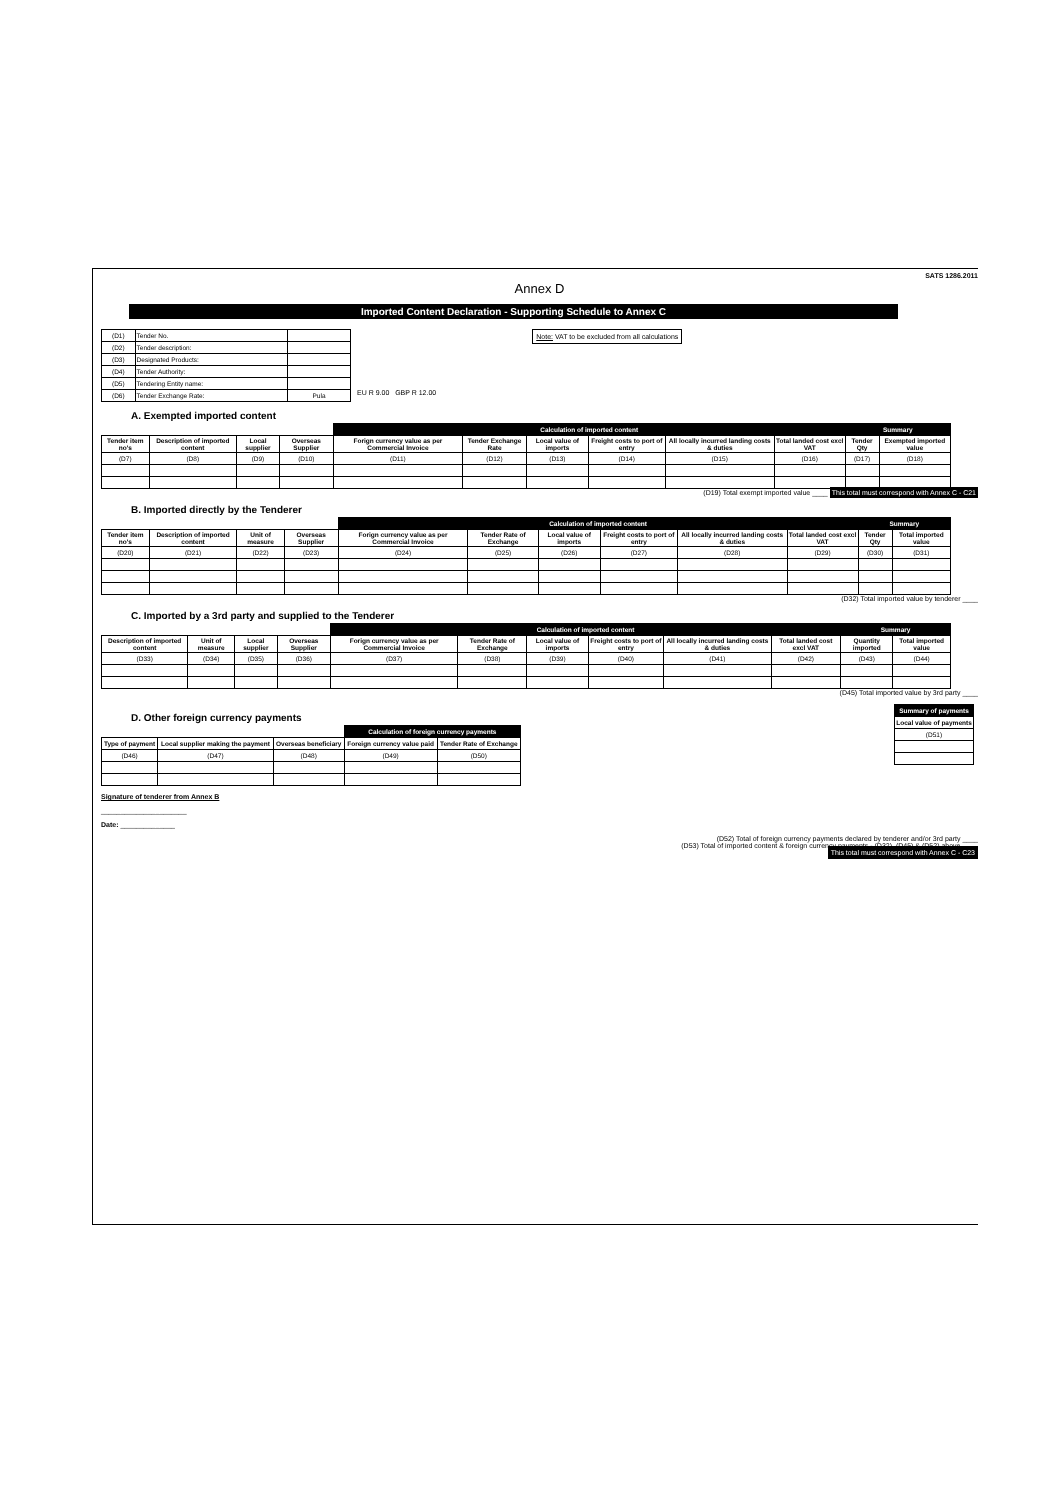SATS 1286.2011
Annex D
Imported Content Declaration - Supporting Schedule to Annex C
| (D1) | Tender No. | |
| (D2) | Tender description: | |
| (D3) | Designated Products: | |
| (D4) | Tender Authority: | |
| (D5) | Tendering Entity name: | |
| (D6) | Tender Exchange Rate: | Pula |
EU R 9.00 GBP R 12.00
Note: VAT to be excluded from all calculations
A. Exempted imported content
| | | | | Calculation of imported content | | | | | | Summary | |
| --- | --- | --- | --- | --- | --- | --- | --- | --- | --- | --- | --- |
| Tender item no's | Description of imported content | Local supplier | Overseas Supplier | Forign currency value as per Commercial Invoice | Tender Exchange Rate | Local value of imports | Freight costs to port of entry | All locally incurred landing costs & duties | Total landed cost excl VAT | Tender Qty | Exempted imported value |
| (D7) | (D8) | (D9) | (D10) | (D11) | (D12) | (D13) | (D14) | (D15) | (D16) | (D17) | (D18) |
(D19) Total exempt imported value ____ This total must correspond with Annex C - C21
B. Imported directly by the Tenderer
| | | | | Calculation of imported content | | | | | | Summary | |
| --- | --- | --- | --- | --- | --- | --- | --- | --- | --- | --- | --- |
| Tender item no's | Description of imported content | Unit of measure | Overseas Supplier | Forign currency value as per Commercial Invoice | Tender Rate of Exchange | Local value of imports | Freight costs to port of entry | All locally incurred landing costs & duties | Total landed cost excl VAT | Tender Qty | Total imported value |
| (D20) | (D21) | (D22) | (D23) | (D24) | (D25) | (D26) | (D27) | (D28) | (D29) | (D30) | (D31) |
(D32) Total imported value by tenderer ____
C. Imported by a 3rd party and supplied to the Tenderer
| | | | | Calculation of imported content | | | | | | Summary | |
| --- | --- | --- | --- | --- | --- | --- | --- | --- | --- | --- | --- |
| Description of imported content | Unit of measure | Local supplier | Overseas Supplier | Forign currency value as per Commercial Invoice | Tender Rate of Exchange | Local value of imports | Freight costs to port of entry | All locally incurred landing costs & duties | Total landed cost excl VAT | Quantity imported | Total imported value |
| (D33) | (D34) | (D35) | (D36) | (D37) | (D38) | (D39) | (D40) | (D41) | (D42) | (D43) | (D44) |
(D45) Total imported value by 3rd party ____
D. Other foreign currency payments
| | | | Calculation of foreign currency payments | |
| --- | --- | --- | --- | --- |
| Type of payment | Local supplier making the payment | Overseas beneficiary | Foreign currency value paid | Tender Rate of Exchange |
| (D46) | (D47) | (D48) | (D49) | (D50) |
Signature of tenderer from Annex B
______________________
Date: ______________
| Summary of payments |
| --- |
| Local value of payments |
| (D51) |
(D52) Total of foreign currency payments declared by tenderer and/or 3rd party ____
(D53) Total of imported content & foreign currency payments - (D32), (D45) & (D52) above ____
This total must correspond with Annex C - C23